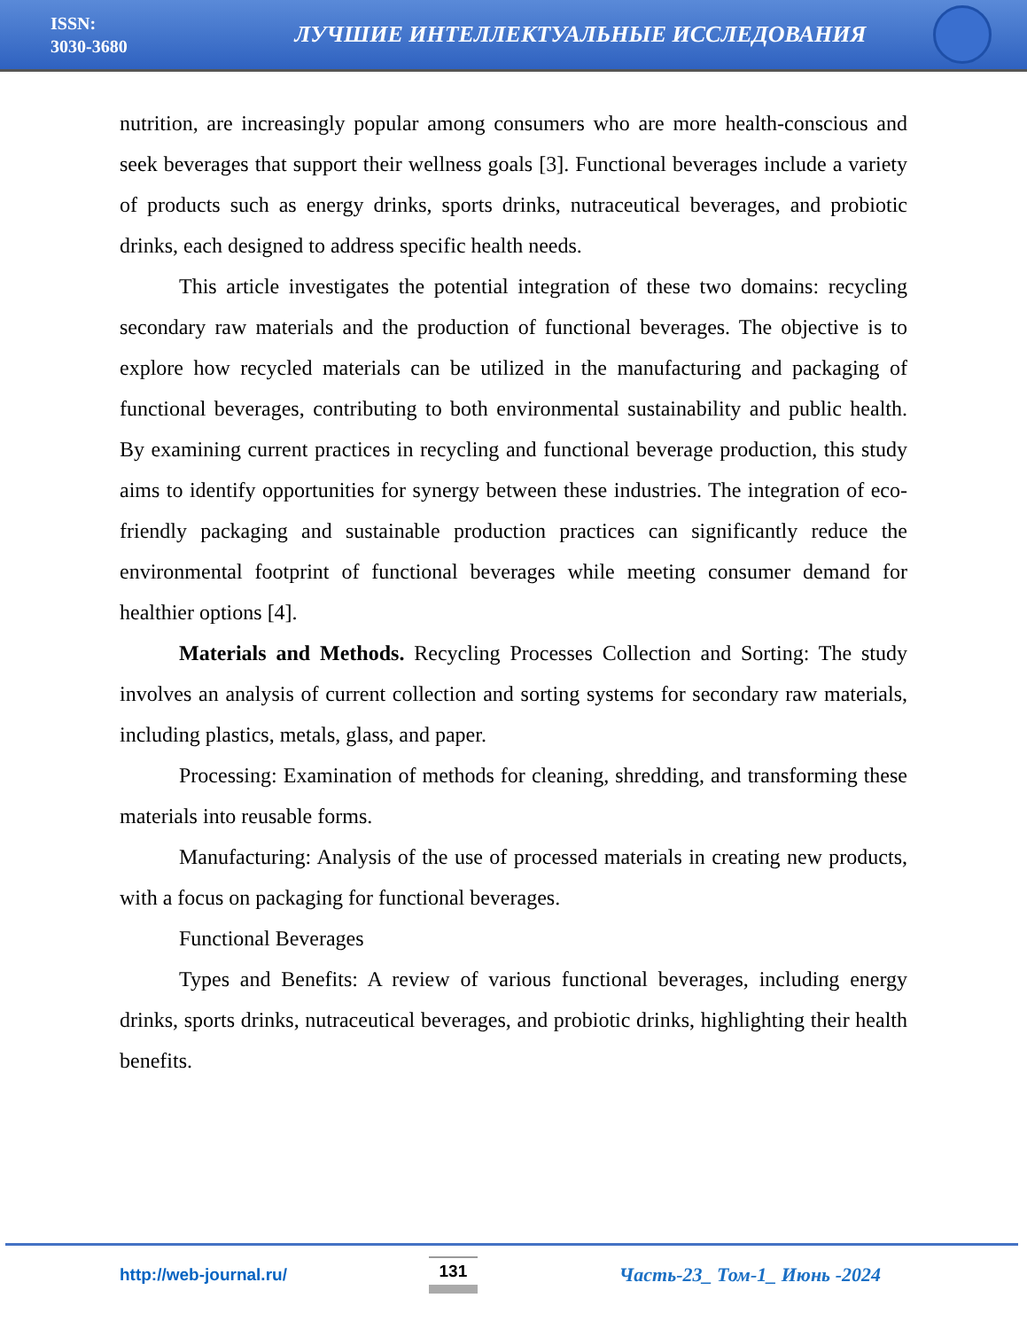ISSN:
3030-3680
ЛУЧШИЕ ИНТЕЛЛЕКТУАЛЬНЫЕ ИССЛЕДОВАНИЯ
nutrition, are increasingly popular among consumers who are more health-conscious and seek beverages that support their wellness goals [3]. Functional beverages include a variety of products such as energy drinks, sports drinks, nutraceutical beverages, and probiotic drinks, each designed to address specific health needs.
This article investigates the potential integration of these two domains: recycling secondary raw materials and the production of functional beverages. The objective is to explore how recycled materials can be utilized in the manufacturing and packaging of functional beverages, contributing to both environmental sustainability and public health. By examining current practices in recycling and functional beverage production, this study aims to identify opportunities for synergy between these industries. The integration of eco-friendly packaging and sustainable production practices can significantly reduce the environmental footprint of functional beverages while meeting consumer demand for healthier options [4].
Materials and Methods. Recycling Processes Collection and Sorting: The study involves an analysis of current collection and sorting systems for secondary raw materials, including plastics, metals, glass, and paper.
Processing: Examination of methods for cleaning, shredding, and transforming these materials into reusable forms.
Manufacturing: Analysis of the use of processed materials in creating new products, with a focus on packaging for functional beverages.
Functional Beverages
Types and Benefits: A review of various functional beverages, including energy drinks, sports drinks, nutraceutical beverages, and probiotic drinks, highlighting their health benefits.
http://web-journal.ru/ 131 Часть-23_ Том-1_ Июнь -2024